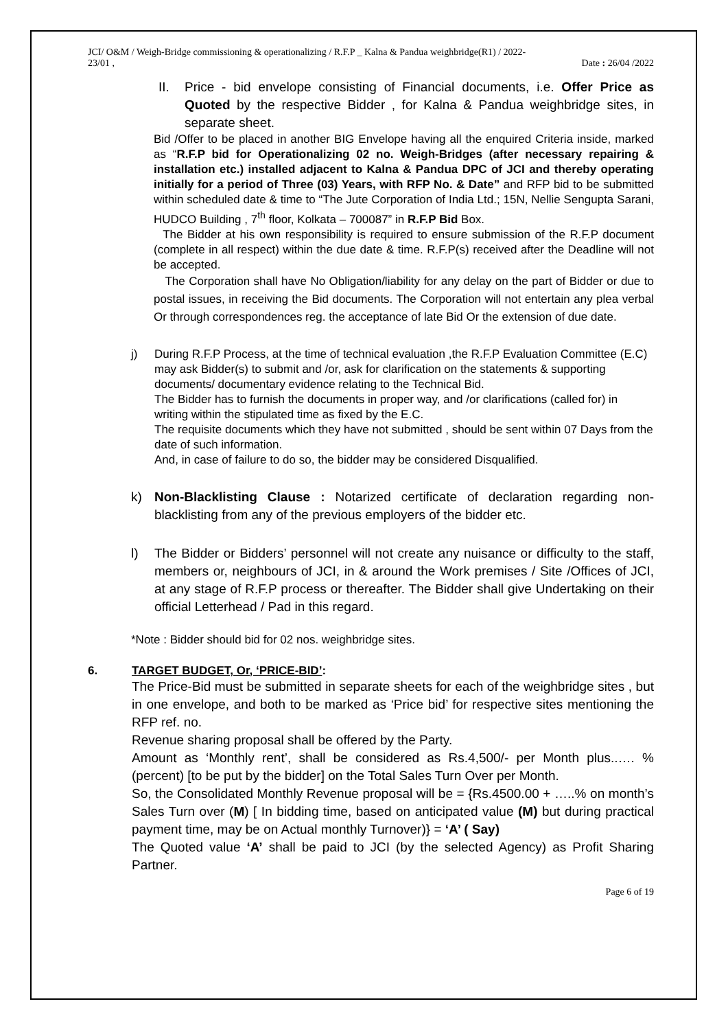JCI/ O&M / Weigh-Bridge commissioning & operationalizing / R.F.P _ Kalna & Pandua weighbridge(R1) / 2022-
23/01 ,
Date : 26/04 /2022
II. Price - bid envelope consisting of Financial documents, i.e. Offer Price as Quoted by the respective Bidder , for Kalna & Pandua weighbridge sites, in separate sheet.
Bid /Offer to be placed in another BIG Envelope having all the enquired Criteria inside, marked as “R.F.P bid for Operationalizing 02 no. Weigh-Bridges (after necessary repairing & installation etc.) installed adjacent to Kalna & Pandua DPC of JCI and thereby operating initially for a period of Three (03) Years, with RFP No. & Date” and RFP bid to be submitted within scheduled date & time to “The Jute Corporation of India Ltd.; 15N, Nellie Sengupta Sarani, HUDCO Building , 7<sup>th</sup> floor, Kolkata – 700087” in R.F.P Bid Box.
The Bidder at his own responsibility is required to ensure submission of the R.F.P document (complete in all respect) within the due date & time. R.F.P(s) received after the Deadline will not be accepted.
The Corporation shall have No Obligation/liability for any delay on the part of Bidder or due to postal issues, in receiving the Bid documents. The Corporation will not entertain any plea verbal Or through correspondences reg. the acceptance of late Bid Or the extension of due date.
j) During R.F.P Process, at the time of technical evaluation ,the R.F.P Evaluation Committee (E.C) may ask Bidder(s) to submit and /or, ask for clarification on the statements & supporting documents/ documentary evidence relating to the Technical Bid.
The Bidder has to furnish the documents in proper way, and /or clarifications (called for) in writing within the stipulated time as fixed by the E.C.
The requisite documents which they have not submitted , should be sent within 07 Days from the date of such information.
And, in case of failure to do so, the bidder may be considered Disqualified.
k) Non-Blacklisting Clause : Notarized certificate of declaration regarding non-blacklisting from any of the previous employers of the bidder etc.
l) The Bidder or Bidders’ personnel will not create any nuisance or difficulty to the staff, members or, neighbours of JCI, in & around the Work premises / Site /Offices of JCI, at any stage of R.F.P process or thereafter. The Bidder shall give Undertaking on their official Letterhead / Pad in this regard.
*Note : Bidder should bid for 02 nos. weighbridge sites.
6. TARGET BUDGET, Or, ‘PRICE-BID’:
The Price-Bid must be submitted in separate sheets for each of the weighbridge sites , but in one envelope, and both to be marked as ‘Price bid’ for respective sites mentioning the RFP ref. no.
Revenue sharing proposal shall be offered by the Party.
Amount as ‘Monthly rent’, shall be considered as Rs.4,500/- per Month plus..…. % (percent) [to be put by the bidder] on the Total Sales Turn Over per Month.
So, the Consolidated Monthly Revenue proposal will be = {Rs.4500.00 + …..% on month’s Sales Turn over (M) [ In bidding time, based on anticipated value (M) but during practical payment time, may be on Actual monthly Turnover)} = ‘A’ ( Say)
The Quoted value ‘A’ shall be paid to JCI (by the selected Agency) as Profit Sharing Partner.
Page 6 of 19